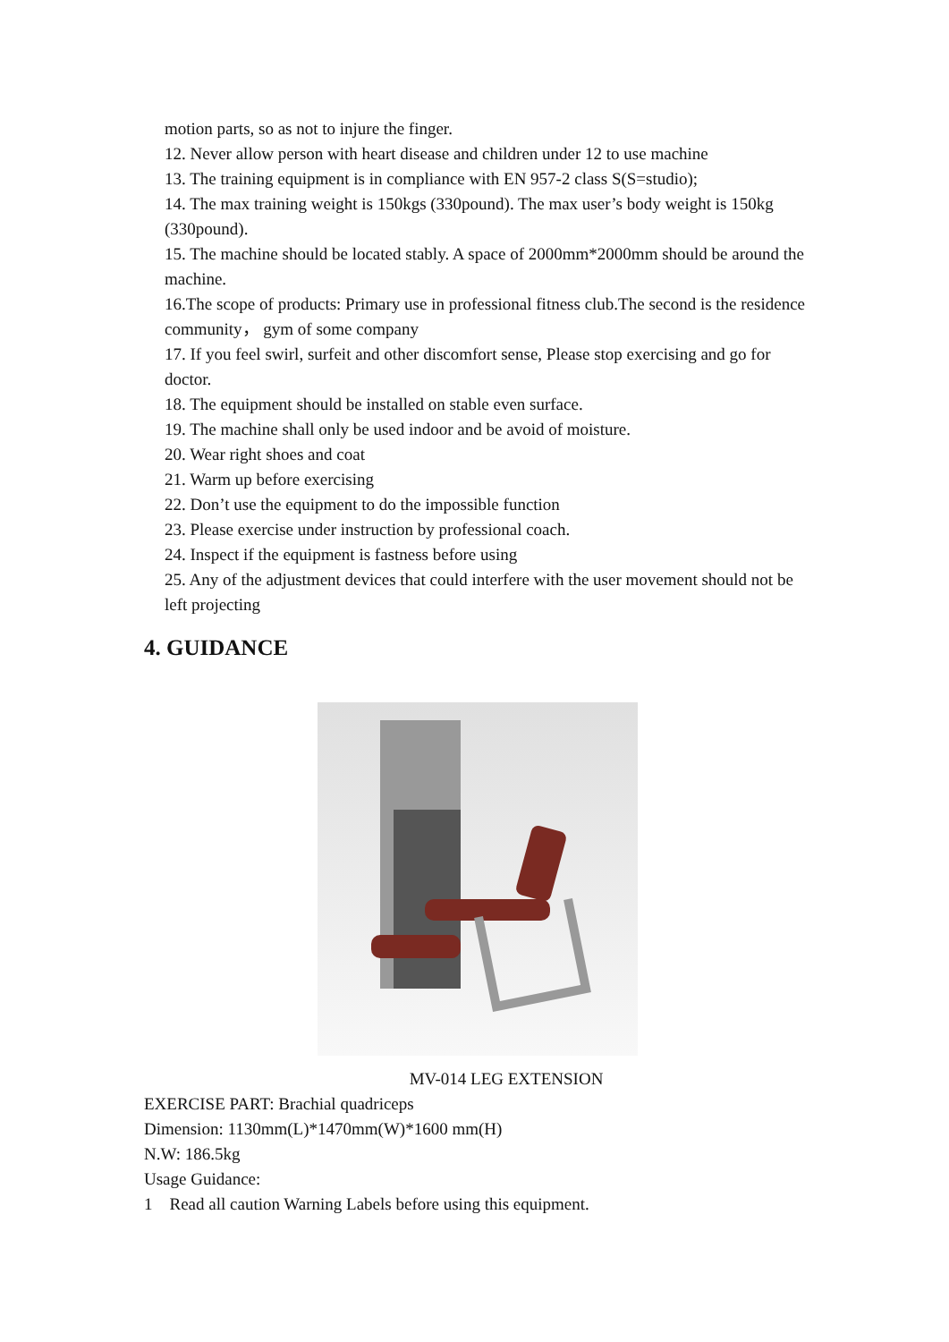motion parts, so as not to injure the finger.
12. Never allow person with heart disease and children under 12 to use machine
13. The training equipment is in compliance with EN 957-2 class S(S=studio);
14. The max training weight is 150kgs (330pound). The max user’s body weight is 150kg (330pound).
15. The machine should be located stably. A space of 2000mm*2000mm should be around the machine.
16.The scope of products: Primary use in professional fitness club.The second is the residence community， gym of some company
17. If you feel swirl, surfeit and other discomfort sense, Please stop exercising and go for doctor.
18. The equipment should be installed on stable even surface.
19. The machine shall only be used indoor and be avoid of moisture.
20. Wear right shoes and coat
21. Warm up before exercising
22. Don’t use the equipment to do the impossible function
23. Please exercise under instruction by professional coach.
24. Inspect if the equipment is fastness before using
25. Any of the adjustment devices that could interfere with the user movement should not be left projecting
4. GUIDANCE
MV-014 LEG EXTENSION
EXERCISE PART: Brachial quadriceps
Dimension: 1130mm(L)*1470mm(W)*1600 mm(H)
N.W: 186.5kg
Usage Guidance:
1 Read all caution Warning Labels before using this equipment.